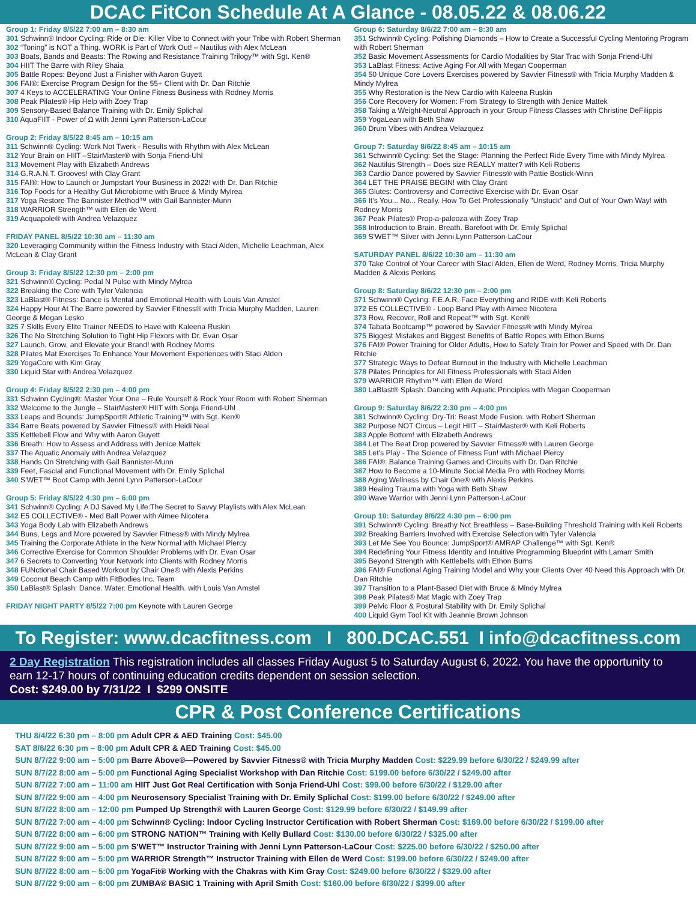DCAC FitCon Schedule At A Glance - 08.05.22 & 08.06.22
Group 1: Friday 8/5/22 7:00 am – 8:30 am
301 Schwinn® Indoor Cycling: Ride or Die: Killer Vibe to Connect with your Tribe with Robert Sherman
302 “Toning” is NOT a Thing. WORK is Part of Work Out! – Nautilus with Alex McLean
303 Boats, Bands and Beasts: The Rowing and Resistance Training Trilogy™ with Sgt. Ken®
304 HIIT The Barre with Riley Shaia
305 Battle Ropes: Beyond Just a Finisher with Aaron Guyett
306 FAI®: Exercise Program Design for the 55+ Client with Dr. Dan Ritchie
307 4 Keys to ACCELERATING Your Online Fitness Business with Rodney Morris
308 Peak Pilates® Hip Help with Zoey Trap
309 Sensory-Based Balance Training with Dr. Emily Splichal
310 AquaFIIT - Power of Ω with Jenni Lynn Patterson-LaCour
Group 2: Friday 8/5/22 8:45 am – 10:15 am
311 Schwinn® Cycling: Work Not Twerk - Results with Rhythm with Alex McLean
312 Your Brain on HIIT –StairMaster® with Sonja Friend-Uhl
313 Movement Play with Elizabeth Andrews
314 G.R.A.N.T. Grooves! with Clay Grant
315 FAI®: How to Launch or Jumpstart Your Business in 2022! with Dr. Dan Ritchie
316 Top Foods for a Healthy Gut Microbiome with Bruce & Mindy Mylrea
317 Yoga Restore The Bannister Method™ with Gail Bannister-Munn
318 WARRIOR Strength™ with Ellen de Werd
319 Acquapole® with Andrea Velazquez
FRIDAY PANEL 8/5/22 10:30 am – 11:30 am
320 Leveraging Community within the Fitness Industry with Staci Alden, Michelle Leachman, Alex McLean & Clay Grant
Group 3: Friday 8/5/22 12:30 pm – 2:00 pm
321 Schwinn® Cycling: Pedal N Pulse with Mindy Mylrea
322 Breaking the Core with Tyler Valencia
323 LaBlast® Fitness: Dance is Mental and Emotional Health with Louis Van Amstel
324 Happy Hour At The Barre powered by Savvier Fitness® with Tricia Murphy Madden, Lauren George & Megan Lesko
325 7 Skills Every Elite Trainer NEEDS to Have with Kaleena Ruskin
326 The No Stretching Solution to Tight Hip Flexors with Dr. Evan Osar
327 Launch, Grow, and Elevate your Brand! with Rodney Morris
328 Pilates Mat Exercises To Enhance Your Movement Experiences with Staci Alden
329 YogaCore with Kim Gray
330 Liquid Star with Andrea Velazquez
Group 4: Friday 8/5/22 2:30 pm – 4:00 pm
331 Schwinn Cycling®: Master Your One – Rule Yourself & Rock Your Room with Robert Sherman
332 Welcome to the Jungle – StairMaster® HIIT with Sonja Friend-Uhl
333 Leaps and Bounds: JumpSport® Athletic Training™ with Sgt. Ken®
334 Barre Beats powered by Savvier Fitness® with Heidi Neal
335 Kettlebell Flow and Why with Aaron Guyett
336 Breath: How to Assess and Address with Jenice Mattek
337 The Aquatic Anomaly with Andrea Velazquez
338 Hands On Stretching with Gail Bannister-Munn
339 Feet, Fascial and Functional Movement with Dr. Emily Splichal
340 S'WET™ Boot Camp with Jenni Lynn Patterson-LaCour
Group 5: Friday 8/5/22 4:30 pm – 6:00 pm
341 Schwinn® Cycling: A DJ Saved My Life:The Secret to Savvy Playlists with Alex McLean
342 E5 COLLECTIVE® - Med Ball Power with Aimee Nicotera
343 Yoga Body Lab with Elizabeth Andrews
344 Buns, Legs and More powered by Savvier Fitness® with Mindy Mylrea
345 Training the Corporate Athlete in the New Normal with Michael Piercy
346 Corrective Exercise for Common Shoulder Problems with Dr. Evan Osar
347 6 Secrets to Converting Your Network into Clients with Rodney Morris
348 FUNctional Chair Based Workout by Chair One® with Alexis Perkins
349 Coconut Beach Camp with FitBodies Inc. Team
350 LaBlast® Splash: Dance. Water. Emotional Health. with Louis Van Amstel
FRIDAY NIGHT PARTY 8/5/22 7:00 pm Keynote with Lauren George
Group 6: Saturday 8/6/22 7:00 am – 8:30 am
351 Schwinn® Cycling: Polishing Diamonds – How to Create a Successful Cycling Mentoring Program with Robert Sherman
352 Basic Movement Assessments for Cardio Modalities by Star Trac with Sonja Friend-Uhl
353 LaBlast Fitness: Active Aging For All with Megan Cooperman
354 50 Unique Core Lovers Exercises powered by Savvier Fitness® with Tricia Murphy Madden & Mindy Mylrea
355 Why Restoration is the New Cardio with Kaleena Ruskin
356 Core Recovery for Women: From Strategy to Strength with Jenice Mattek
358 Taking a Weight-Neutral Approach in your Group Fitness Classes with Christine DeFilippis
359 YogaLean with Beth Shaw
360 Drum Vibes with Andrea Velazquez
Group 7: Saturday 8/6/22 8:45 am – 10:15 am
361 Schwinn® Cycling: Set the Stage: Planning the Perfect Ride Every Time with Mindy Mylrea
362 Nautilus Strength – Does size REALLY matter? with Keli Roberts
363 Cardio Dance powered by Savvier Fitness® with Pattie Bostick-Winn
364 LET THE PRAISE BEGIN! with Clay Grant
365 Glutes: Controversy and Corrective Exercise with Dr. Evan Osar
366 It's You... No... Really. How To Get Professionally "Unstuck" and Out of Your Own Way! with Rodney Morris
367 Peak Pilates® Prop-a-palooza with Zoey Trap
368 Introduction to Brain. Breath. Barefoot with Dr. Emily Splichal
369 S'WET™ Silver with Jenni Lynn Patterson-LaCour
SATURDAY PANEL 8/6/22 10:30 am – 11:30 am
370 Take Control of Your Career with Staci Alden, Ellen de Werd, Rodney Morris, Tricia Murphy Madden & Alexis Perkins
Group 8: Saturday 8/6/22 12:30 pm – 2:00 pm
371 Schwinn® Cycling: F.E.A.R. Face Everything and RIDE with Keli Roberts
372 E5 COLLECTIVE® - Loop Band Play with Aimee Nicotera
373 Row, Recover, Roll and Repeat™ with Sgt. Ken®
374 Tabata Bootcamp™ powered by Savvier Fitness® with Mindy Mylrea
375 Biggest Mistakes and Biggest Benefits of Battle Ropes with Ethon Burns
376 FAI® Power Training for Older Adults, How to Safely Train for Power and Speed with Dr. Dan Ritchie
377 Strategic Ways to Defeat Burnout in the Industry with Michelle Leachman
378 Pilates Principles for All Fitness Professionals with Staci Alden
379 WARRIOR Rhythm™ with Ellen de Werd
380 LaBlast® Splash: Dancing with Aquatic Principles with Megan Cooperman
Group 9: Saturday 8/6/22 2:30 pm – 4:00 pm
381 Schwinn® Cycling: Dry-Tri: Beast Mode Fusion. with Robert Sherman
382 Purpose NOT Circus – Legit HIIT – StairMaster® with Keli Roberts
383 Apple Bottom! with Elizabeth Andrews
384 Let The Beat Drop powered by Savvier Fitness® with Lauren George
385 Let's Play - The Science of Fitness Fun! with Michael Piercy
386 FAI®: Balance Training Games and Circuits with Dr. Dan Ritchie
387 How to Become a 10-Minute Social Media Pro with Rodney Morris
388 Aging Wellness by Chair One® with Alexis Perkins
389 Healing Trauma with Yoga with Beth Shaw
390 Wave Warrior with Jenni Lynn Patterson-LaCour
Group 10: Saturday 8/6/22 4:30 pm – 6:00 pm
391 Schwinn® Cycling: Breathy Not Breathless – Base-Building Threshold Training with Keli Roberts
392 Breaking Barriers Involved with Exercise Selection with Tyler Valencia
393 Let Me See You Bounce: JumpSport® AMRAP Challenge™ with Sgt. Ken®
394 Redefining Your Fitness Identity and Intuitive Programming Blueprint with Lamarr Smith
395 Beyond Strength with Kettlebells with Ethon Burns
396 FAI® Functional Aging Training Model and Why your Clients Over 40 Need this Approach with Dr. Dan Ritchie
397 Transition to a Plant-Based Diet with Bruce & Mindy Mylrea
398 Peak Pilates® Mat Magic with Zoey Trap
399 Pelvic Floor & Postural Stability with Dr. Emily Splichal
400 Liquid Gym Tool Kit with Jeannie Brown Johnson
To Register: www.dcacfitness.com I 800.DCAC.551 I info@dcacfitness.com
2 Day Registration This registration includes all classes Friday August 5 to Saturday August 6, 2022. You have the opportunity to earn 12-17 hours of continuing education credits dependent on session selection.
Cost: $249.00 by 7/31/22 I $299 ONSITE
CPR & Post Conference Certifications
THU 8/4/22 6:30 pm – 8:00 pm Adult CPR & AED Training Cost: $45.00
SAT 8/6/22 6:30 pm – 8:00 pm Adult CPR & AED Training Cost: $45.00
SUN 8/7/22 9:00 am – 5:00 pm Barre Above®—Powered by Savvier Fitness® with Tricia Murphy Madden Cost: $229.99 before 6/30/22 / $249.99 after
SUN 8/7/22 8:00 am – 5:00 pm Functional Aging Specialist Workshop with Dan Ritchie Cost: $199.00 before 6/30/22 / $249.00 after
SUN 8/7/22 7:00 am – 11:00 am HIIT Just Got Real Certification with Sonja Friend-Uhl Cost: $99.00 before 6/30/22 / $129.00 after
SUN 8/7/22 9:00 am – 4:00 pm Neurosensory Specialist Training with Dr. Emily Splichal Cost: $199.00 before 6/30/22 / $249.00 after
SUN 8/7/22 8:00 am – 12:00 pm Pumped Up Strength® with Lauren George Cost: $129.99 before 6/30/22 / $149.99 after
SUN 8/7/22 7:00 am – 4:00 pm Schwinn® Cycling: Indoor Cycling Instructor Certification with Robert Sherman Cost: $169.00 before 6/30/22 / $199.00 after
SUN 8/7/22 8:00 am – 6:00 pm STRONG NATION™ Training with Kelly Bullard Cost: $130.00 before 6/30/22 / $325.00 after
SUN 8/7/22 9:00 am – 5:00 pm S'WET™ Instructor Training with Jenni Lynn Patterson-LaCour Cost: $225.00 before 6/30/22 / $250.00 after
SUN 8/7/22 9:00 am – 5:00 pm WARRIOR Strength™ Instructor Training with Ellen de Werd Cost: $199.00 before 6/30/22 / $249.00 after
SUN 8/7/22 8:00 am – 5:00 pm YogaFit® Working with the Chakras with Kim Gray Cost: $249.00 before 6/30/22 / $329.00 after
SUN 8/7/22 9:00 am – 6:00 pm ZUMBA® BASIC 1 Training with April Smith Cost: $160.00 before 6/30/22 / $399.00 after